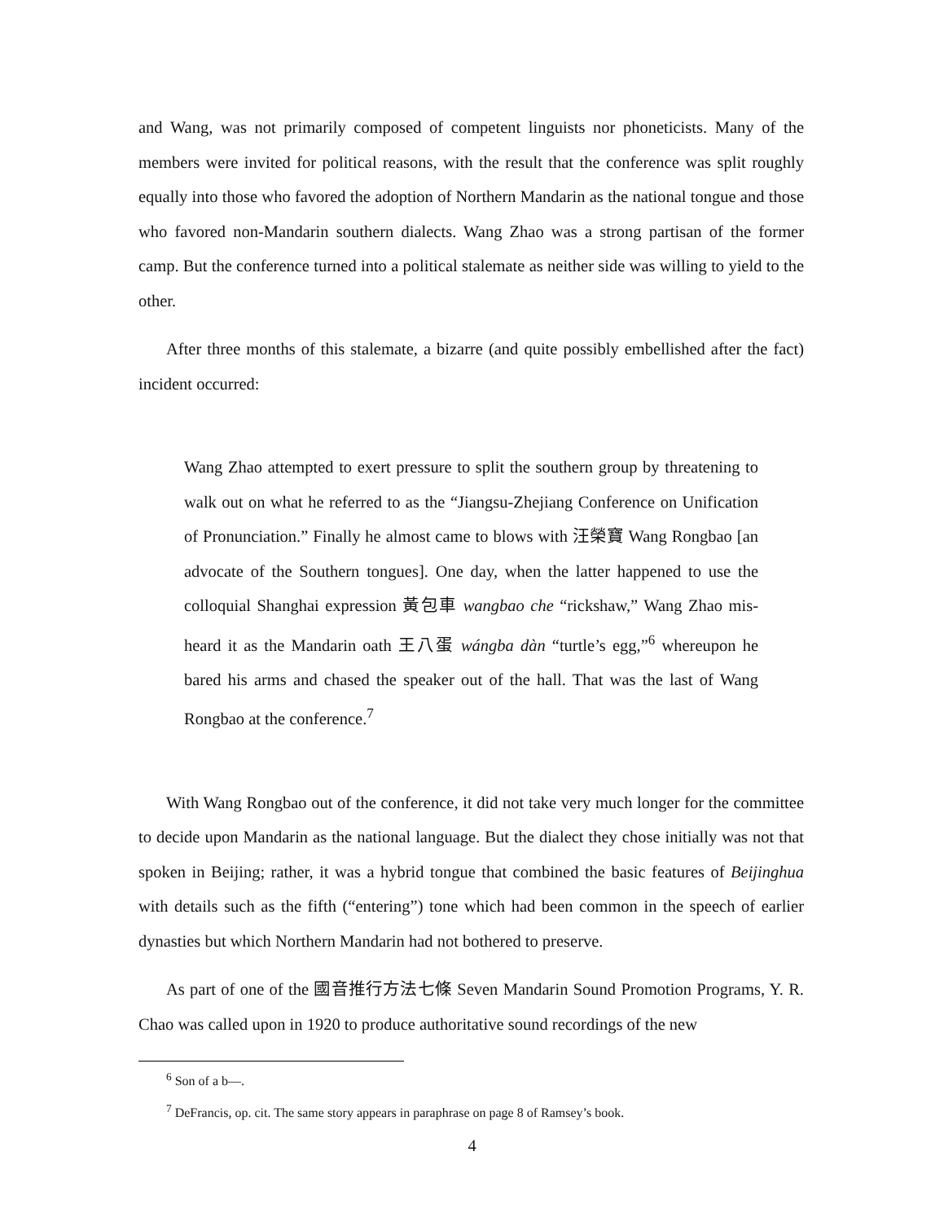and Wang, was not primarily composed of competent linguists nor phoneticists. Many of the members were invited for political reasons, with the result that the conference was split roughly equally into those who favored the adoption of Northern Mandarin as the national tongue and those who favored non-Mandarin southern dialects. Wang Zhao was a strong partisan of the former camp. But the conference turned into a political stalemate as neither side was willing to yield to the other.
After three months of this stalemate, a bizarre (and quite possibly embellished after the fact) incident occurred:
Wang Zhao attempted to exert pressure to split the southern group by threatening to walk out on what he referred to as the “Jiangsu-Zhejiang Conference on Unification of Pronunciation.” Finally he almost came to blows with 汪榮寶 Wang Rongbao [an advocate of the Southern tongues]. One day, when the latter happened to use the colloquial Shanghai expression 黃包車 wangbao che “rickshaw,” Wang Zhao mis-heard it as the Mandarin oath 王八蛋 wángba dàn “turtle’s egg,”<sup>6</sup> whereupon he bared his arms and chased the speaker out of the hall. That was the last of Wang Rongbao at the conference.<sup>7</sup>
With Wang Rongbao out of the conference, it did not take very much longer for the committee to decide upon Mandarin as the national language. But the dialect they chose initially was not that spoken in Beijing; rather, it was a hybrid tongue that combined the basic features of Beijinghua with details such as the fifth (“entering”) tone which had been common in the speech of earlier dynasties but which Northern Mandarin had not bothered to preserve.
As part of one of the 國音推行方法七條 Seven Mandarin Sound Promotion Programs, Y. R. Chao was called upon in 1920 to produce authoritative sound recordings of the new
<sup>6</sup> Son of a b—.
<sup>7</sup> DeFrancis, op. cit. The same story appears in paraphrase on page 8 of Ramsey’s book.
4